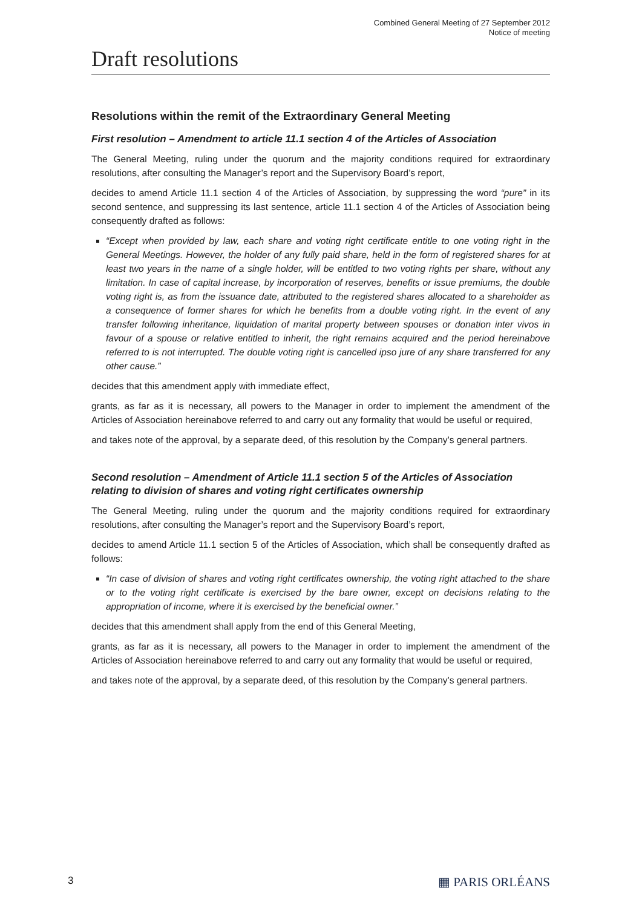Combined General Meeting of 27 September 2012
Notice of meeting
Draft resolutions
Resolutions within the remit of the Extraordinary General Meeting
First resolution – Amendment to article 11.1 section 4 of the Articles of Association
The General Meeting, ruling under the quorum and the majority conditions required for extraordinary resolutions, after consulting the Manager’s report and the Supervisory Board’s report,
decides to amend Article 11.1 section 4 of the Articles of Association, by suppressing the word “pure” in its second sentence, and suppressing its last sentence, article 11.1 section 4 of the Articles of Association being consequently drafted as follows:
“Except when provided by law, each share and voting right certificate entitle to one voting right in the General Meetings. However, the holder of any fully paid share, held in the form of registered shares for at least two years in the name of a single holder, will be entitled to two voting rights per share, without any limitation. In case of capital increase, by incorporation of reserves, benefits or issue premiums, the double voting right is, as from the issuance date, attributed to the registered shares allocated to a shareholder as a consequence of former shares for which he benefits from a double voting right. In the event of any transfer following inheritance, liquidation of marital property between spouses or donation inter vivos in favour of a spouse or relative entitled to inherit, the right remains acquired and the period hereinabove referred to is not interrupted. The double voting right is cancelled ipso jure of any share transferred for any other cause.”
decides that this amendment apply with immediate effect,
grants, as far as it is necessary, all powers to the Manager in order to implement the amendment of the Articles of Association hereinabove referred to and carry out any formality that would be useful or required,
and takes note of the approval, by a separate deed, of this resolution by the Company’s general partners.
Second resolution – Amendment of Article 11.1 section 5 of the Articles of Association relating to division of shares and voting right certificates ownership
The General Meeting, ruling under the quorum and the majority conditions required for extraordinary resolutions, after consulting the Manager’s report and the Supervisory Board’s report,
decides to amend Article 11.1 section 5 of the Articles of Association, which shall be consequently drafted as follows:
“In case of division of shares and voting right certificates ownership, the voting right attached to the share or to the voting right certificate is exercised by the bare owner, except on decisions relating to the appropriation of income, where it is exercised by the beneficial owner.”
decides that this amendment shall apply from the end of this General Meeting,
grants, as far as it is necessary, all powers to the Manager in order to implement the amendment of the Articles of Association hereinabove referred to and carry out any formality that would be useful or required,
and takes note of the approval, by a separate deed, of this resolution by the Company’s general partners.
3 ▦ PARIS ORLÉANS